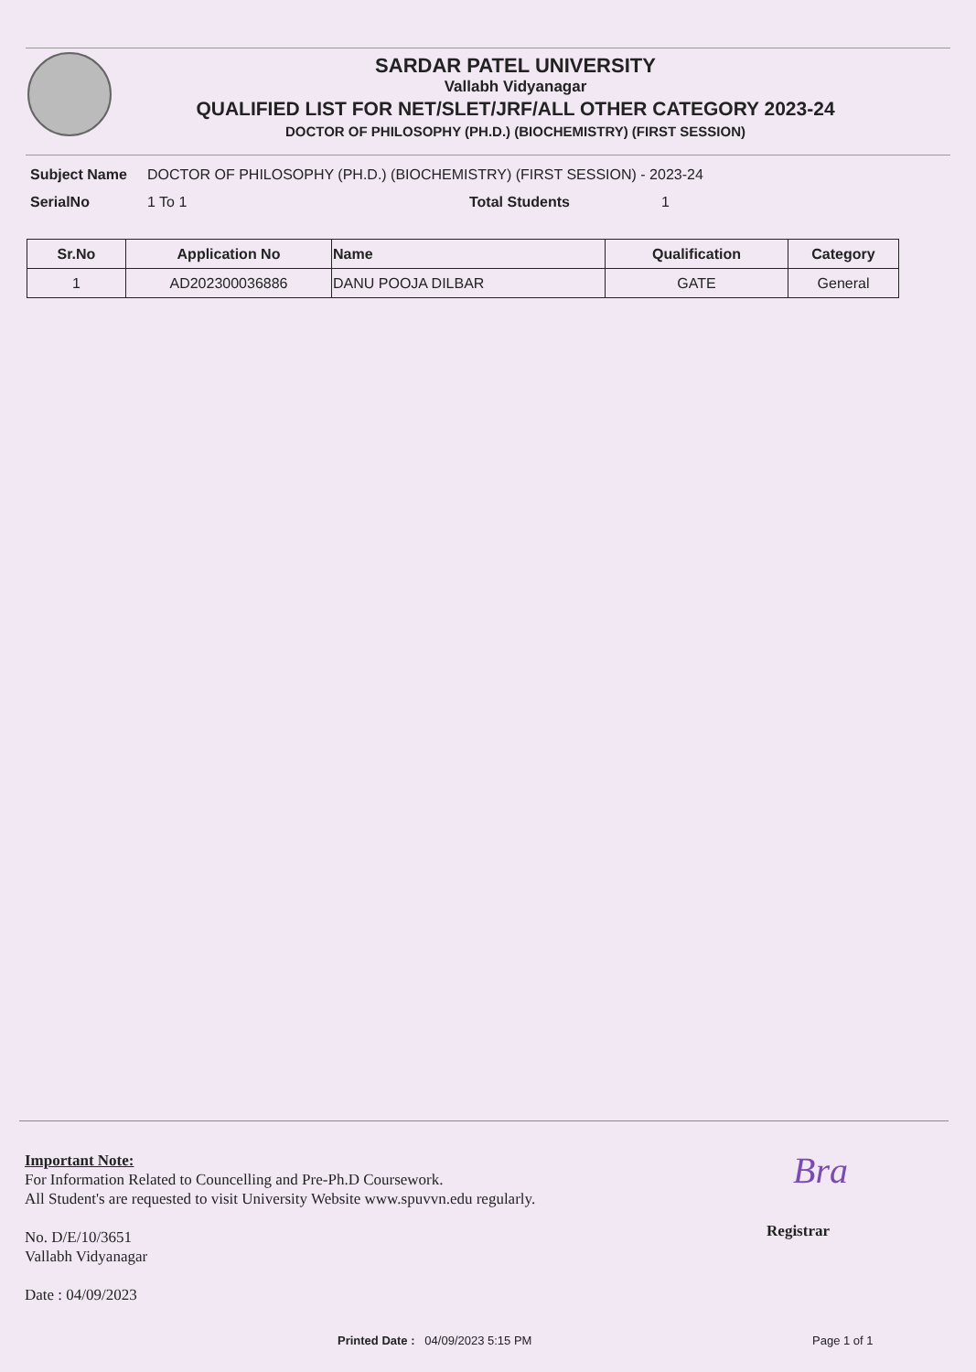SARDAR PATEL UNIVERSITY
Vallabh Vidyanagar
QUALIFIED LIST FOR NET/SLET/JRF/ALL OTHER CATEGORY 2023-24
DOCTOR OF PHILOSOPHY (PH.D.) (BIOCHEMISTRY) (FIRST SESSION)
Subject Name DOCTOR OF PHILOSOPHY (PH.D.) (BIOCHEMISTRY) (FIRST SESSION) - 2023-24
SerialNo 1 To 1 Total Students 1
| Sr.No | Application No | Name | Qualification | Category |
| --- | --- | --- | --- | --- |
| 1 | AD202300036886 | DANU POOJA DILBAR | GATE | General |
Important Note:
For Information Related to Councelling and Pre-Ph.D Coursework.
All Student's are requested to visit University Website www.spuvvn.edu regularly.
No. D/E/10/3651
Vallabh Vidyanagar
Date : 04/09/2023
Bra
Registrar
Printed Date : 04/09/2023 5:15 PM
Page 1 of 1